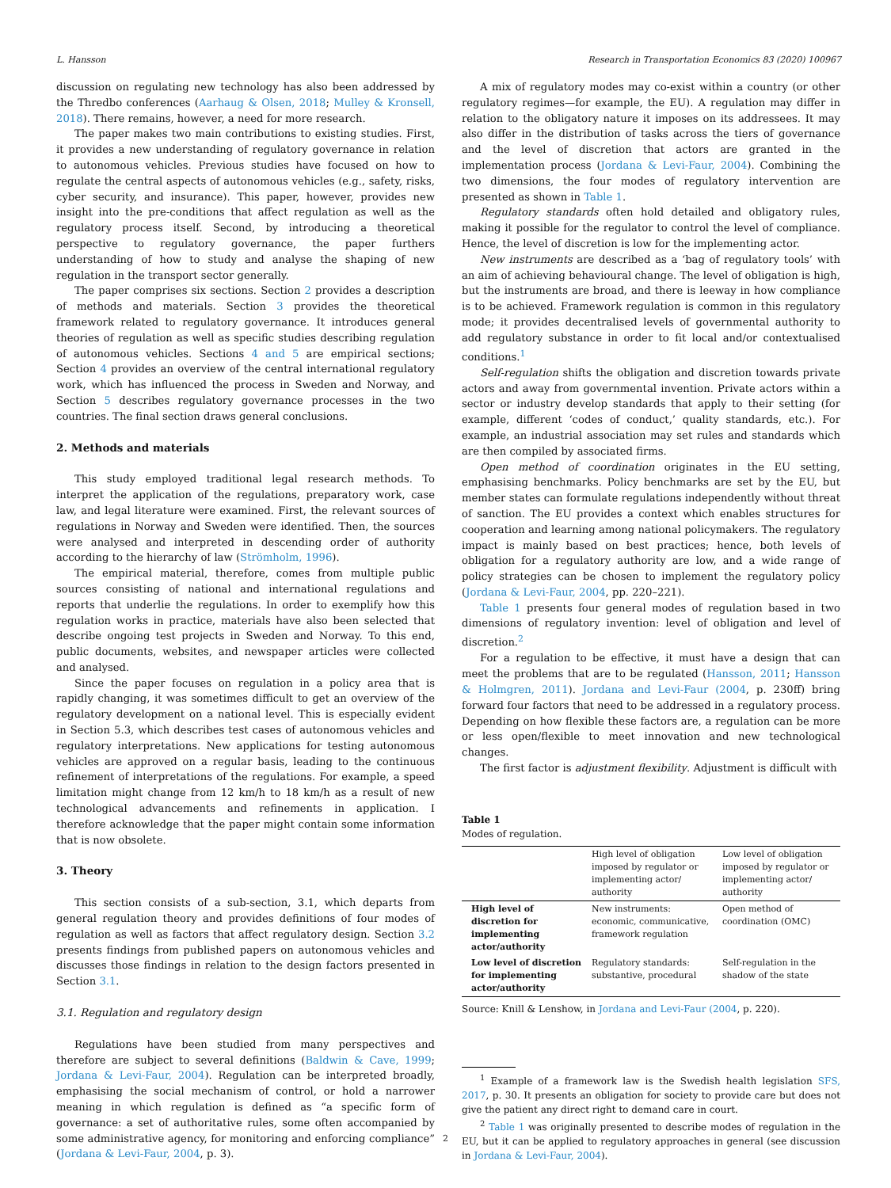L. Hansson Research in Transportation Economics 83 (2020) 100967
discussion on regulating new technology has also been addressed by the Thredbo conferences (Aarhaug & Olsen, 2018; Mulley & Kronsell, 2018). There remains, however, a need for more research.
The paper makes two main contributions to existing studies. First, it provides a new understanding of regulatory governance in relation to autonomous vehicles. Previous studies have focused on how to regulate the central aspects of autonomous vehicles (e.g., safety, risks, cyber security, and insurance). This paper, however, provides new insight into the pre-conditions that affect regulation as well as the regulatory process itself. Second, by introducing a theoretical perspective to regulatory governance, the paper furthers understanding of how to study and analyse the shaping of new regulation in the transport sector generally.
The paper comprises six sections. Section 2 provides a description of methods and materials. Section 3 provides the theoretical framework related to regulatory governance. It introduces general theories of regulation as well as specific studies describing regulation of autonomous vehicles. Sections 4 and 5 are empirical sections; Section 4 provides an overview of the central international regulatory work, which has influenced the process in Sweden and Norway, and Section 5 describes regulatory governance processes in the two countries. The final section draws general conclusions.
2. Methods and materials
This study employed traditional legal research methods. To interpret the application of the regulations, preparatory work, case law, and legal literature were examined. First, the relevant sources of regulations in Norway and Sweden were identified. Then, the sources were analysed and interpreted in descending order of authority according to the hierarchy of law (Strömholm, 1996).
The empirical material, therefore, comes from multiple public sources consisting of national and international regulations and reports that underlie the regulations. In order to exemplify how this regulation works in practice, materials have also been selected that describe ongoing test projects in Sweden and Norway. To this end, public documents, websites, and newspaper articles were collected and analysed.
Since the paper focuses on regulation in a policy area that is rapidly changing, it was sometimes difficult to get an overview of the regulatory development on a national level. This is especially evident in Section 5.3, which describes test cases of autonomous vehicles and regulatory interpretations. New applications for testing autonomous vehicles are approved on a regular basis, leading to the continuous refinement of interpretations of the regulations. For example, a speed limitation might change from 12 km/h to 18 km/h as a result of new technological advancements and refinements in application. I therefore acknowledge that the paper might contain some information that is now obsolete.
3. Theory
This section consists of a sub-section, 3.1, which departs from general regulation theory and provides definitions of four modes of regulation as well as factors that affect regulatory design. Section 3.2 presents findings from published papers on autonomous vehicles and discusses those findings in relation to the design factors presented in Section 3.1.
3.1. Regulation and regulatory design
Regulations have been studied from many perspectives and therefore are subject to several definitions (Baldwin & Cave, 1999; Jordana & Levi-Faur, 2004). Regulation can be interpreted broadly, emphasising the social mechanism of control, or hold a narrower meaning in which regulation is defined as “a specific form of governance: a set of authoritative rules, some often accompanied by some administrative agency, for monitoring and enforcing compliance” (Jordana & Levi-Faur, 2004, p. 3).
A mix of regulatory modes may co-exist within a country (or other regulatory regimes—for example, the EU). A regulation may differ in relation to the obligatory nature it imposes on its addressees. It may also differ in the distribution of tasks across the tiers of governance and the level of discretion that actors are granted in the implementation process (Jordana & Levi-Faur, 2004). Combining the two dimensions, the four modes of regulatory intervention are presented as shown in Table 1.
Regulatory standards often hold detailed and obligatory rules, making it possible for the regulator to control the level of compliance. Hence, the level of discretion is low for the implementing actor.
New instruments are described as a ‘bag of regulatory tools’ with an aim of achieving behavioural change. The level of obligation is high, but the instruments are broad, and there is leeway in how compliance is to be achieved. Framework regulation is common in this regulatory mode; it provides decentralised levels of governmental authority to add regulatory substance in order to fit local and/or contextualised conditions.<sup>1</sup>
Self-regulation shifts the obligation and discretion towards private actors and away from governmental invention. Private actors within a sector or industry develop standards that apply to their setting (for example, different ‘codes of conduct,’ quality standards, etc.). For example, an industrial association may set rules and standards which are then compiled by associated firms.
Open method of coordination originates in the EU setting, emphasising benchmarks. Policy benchmarks are set by the EU, but member states can formulate regulations independently without threat of sanction. The EU provides a context which enables structures for cooperation and learning among national policymakers. The regulatory impact is mainly based on best practices; hence, both levels of obligation for a regulatory authority are low, and a wide range of policy strategies can be chosen to implement the regulatory policy (Jordana & Levi-Faur, 2004, pp. 220–221).
Table 1 presents four general modes of regulation based in two dimensions of regulatory invention: level of obligation and level of discretion.<sup>2</sup>
For a regulation to be effective, it must have a design that can meet the problems that are to be regulated (Hansson, 2011; Hansson & Holmgren, 2011). Jordana and Levi-Faur (2004, p. 230ff) bring forward four factors that need to be addressed in a regulatory process. Depending on how flexible these factors are, a regulation can be more or less open/flexible to meet innovation and new technological changes.
The first factor is adjustment flexibility. Adjustment is difficult with
Table 1
Modes of regulation.
| | High level of obligation imposed by regulator or implementing actor/ authority | Low level of obligation imposed by regulator or implementing actor/ authority |
| --- | --- | --- |
| High level of discretion for implementing actor/authority | New instruments: economic, communicative, framework regulation | Open method of coordination (OMC) |
| Low level of discretion for implementing actor/authority | Regulatory standards: substantive, procedural | Self-regulation in the shadow of the state |
Source: Knill & Lenshow, in Jordana and Levi-Faur (2004, p. 220).
<sup>1</sup> Example of a framework law is the Swedish health legislation SFS, 2017, p. 30. It presents an obligation for society to provide care but does not give the patient any direct right to demand care in court.
<sup>2</sup> Table 1 was originally presented to describe modes of regulation in the EU, but it can be applied to regulatory approaches in general (see discussion in Jordana & Levi-Faur, 2004).
2